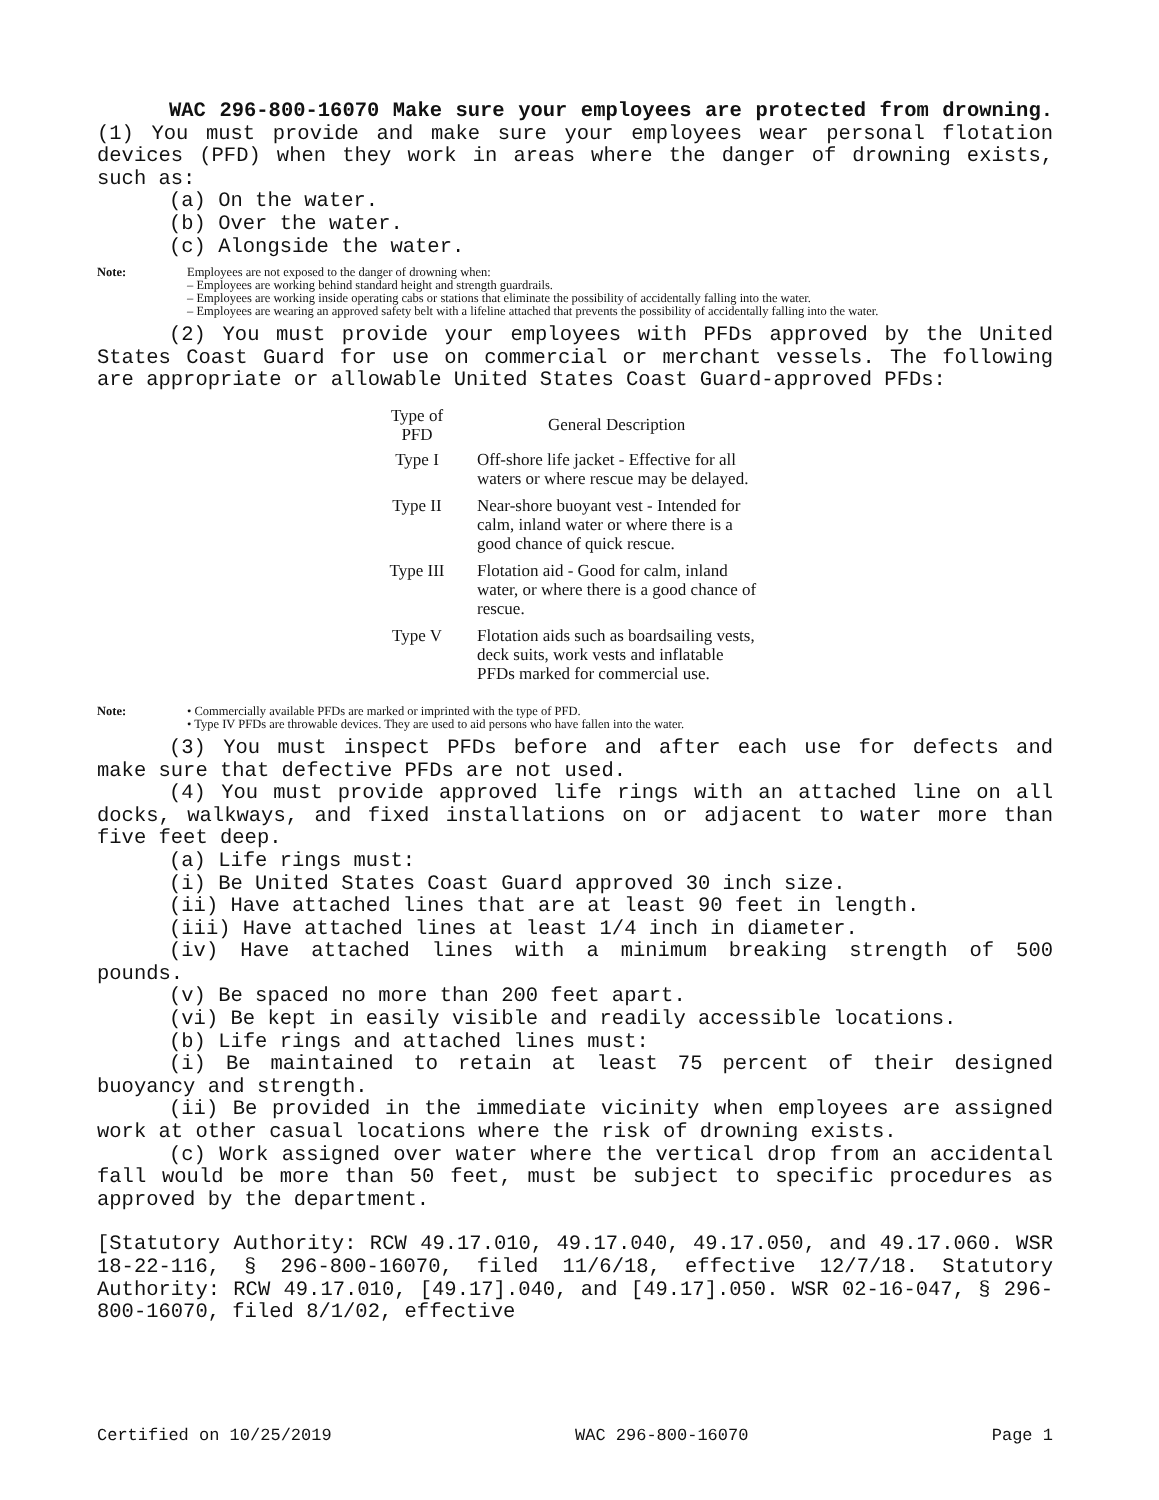WAC 296-800-16070 Make sure your employees are protected from drowning. (1) You must provide and make sure your employees wear personal flotation devices (PFD) when they work in areas where the danger of drowning exists, such as:
(a) On the water.
(b) Over the water.
(c) Alongside the water.
Note: Employees are not exposed to the danger of drowning when:
– Employees are working behind standard height and strength guardrails.
– Employees are working inside operating cabs or stations that eliminate the possibility of accidentally falling into the water.
– Employees are wearing an approved safety belt with a lifeline attached that prevents the possibility of accidentally falling into the water.
(2) You must provide your employees with PFDs approved by the United States Coast Guard for use on commercial or merchant vessels. The following are appropriate or allowable United States Coast Guard-approved PFDs:
| Type of PFD | General Description |
| --- | --- |
| Type I | Off-shore life jacket - Effective for all waters or where rescue may be delayed. |
| Type II | Near-shore buoyant vest - Intended for calm, inland water or where there is a good chance of quick rescue. |
| Type III | Flotation aid - Good for calm, inland water, or where there is a good chance of rescue. |
| Type V | Flotation aids such as boardsailing vests, deck suits, work vests and inflatable PFDs marked for commercial use. |
Note: • Commercially available PFDs are marked or imprinted with the type of PFD.
• Type IV PFDs are throwable devices. They are used to aid persons who have fallen into the water.
(3) You must inspect PFDs before and after each use for defects and make sure that defective PFDs are not used.
(4) You must provide approved life rings with an attached line on all docks, walkways, and fixed installations on or adjacent to water more than five feet deep.
(a) Life rings must:
(i) Be United States Coast Guard approved 30 inch size.
(ii) Have attached lines that are at least 90 feet in length.
(iii) Have attached lines at least 1/4 inch in diameter.
(iv) Have attached lines with a minimum breaking strength of 500 pounds.
(v) Be spaced no more than 200 feet apart.
(vi) Be kept in easily visible and readily accessible locations.
(b) Life rings and attached lines must:
(i) Be maintained to retain at least 75 percent of their designed buoyancy and strength.
(ii) Be provided in the immediate vicinity when employees are assigned work at other casual locations where the risk of drowning exists.
(c) Work assigned over water where the vertical drop from an accidental fall would be more than 50 feet, must be subject to specific procedures as approved by the department.
[Statutory Authority: RCW 49.17.010, 49.17.040, 49.17.050, and 49.17.060. WSR 18-22-116, § 296-800-16070, filed 11/6/18, effective 12/7/18. Statutory Authority: RCW 49.17.010, [49.17].040, and [49.17].050. WSR 02-16-047, § 296-800-16070, filed 8/1/02, effective
Certified on 10/25/2019 WAC 296-800-16070 Page 1